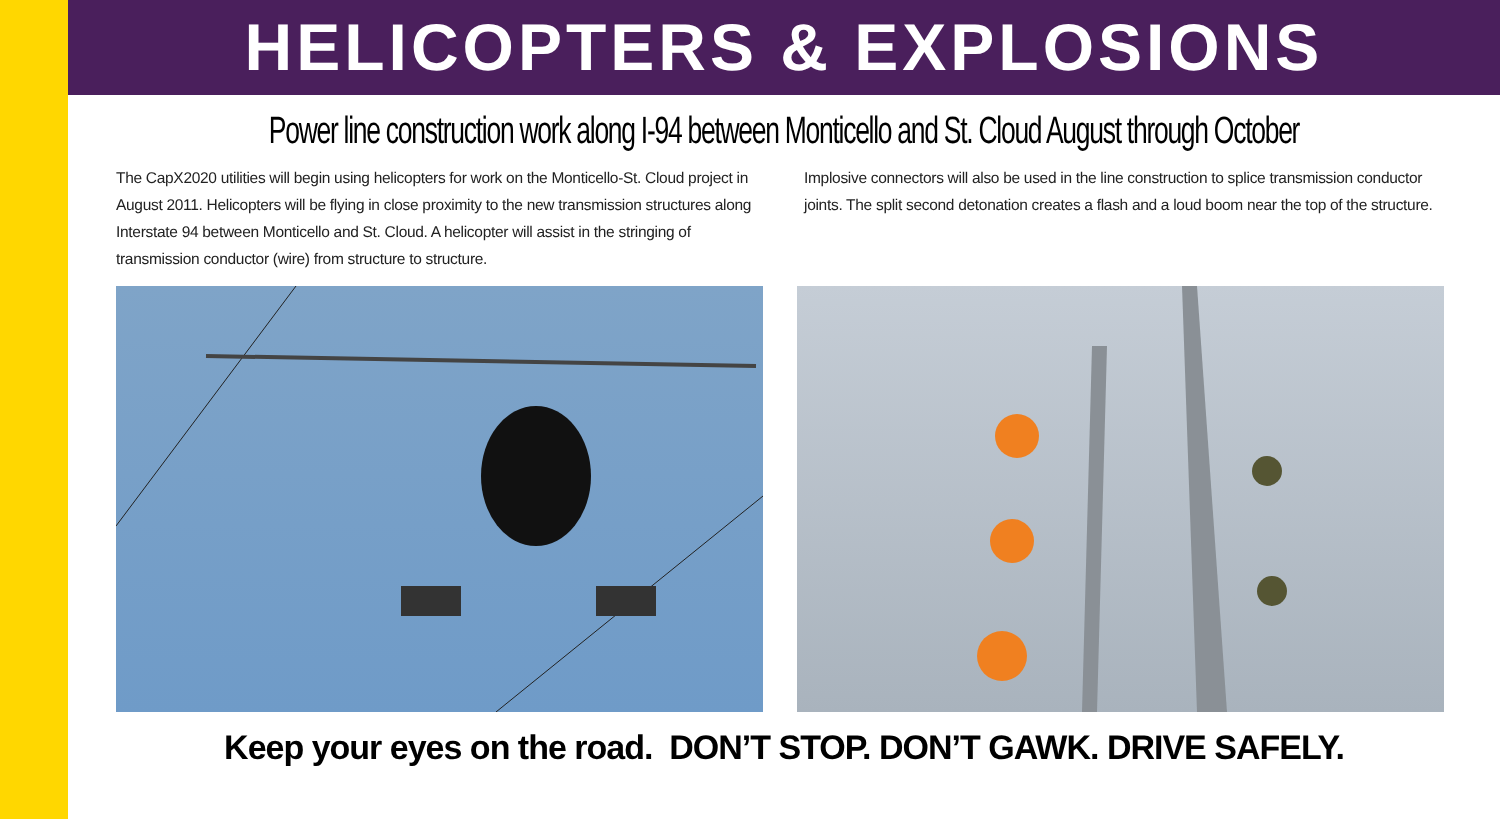HELICOPTERS & EXPLOSIONS
Power line construction work along I-94 between Monticello and St. Cloud August through October
The CapX2020 utilities will begin using helicopters for work on the Monticello-St. Cloud project in August 2011. Helicopters will be flying in close proximity to the new transmission structures along Interstate 94 between Monticello and St. Cloud. A helicopter will assist in the stringing of transmission conductor (wire) from structure to structure.
Implosive connectors will also be used in the line construction to splice transmission conductor joints. The split second detonation creates a flash and a loud boom near the top of the structure.
Keep your eyes on the road. DON’T STOP. DON’T GAWK. DRIVE SAFELY.